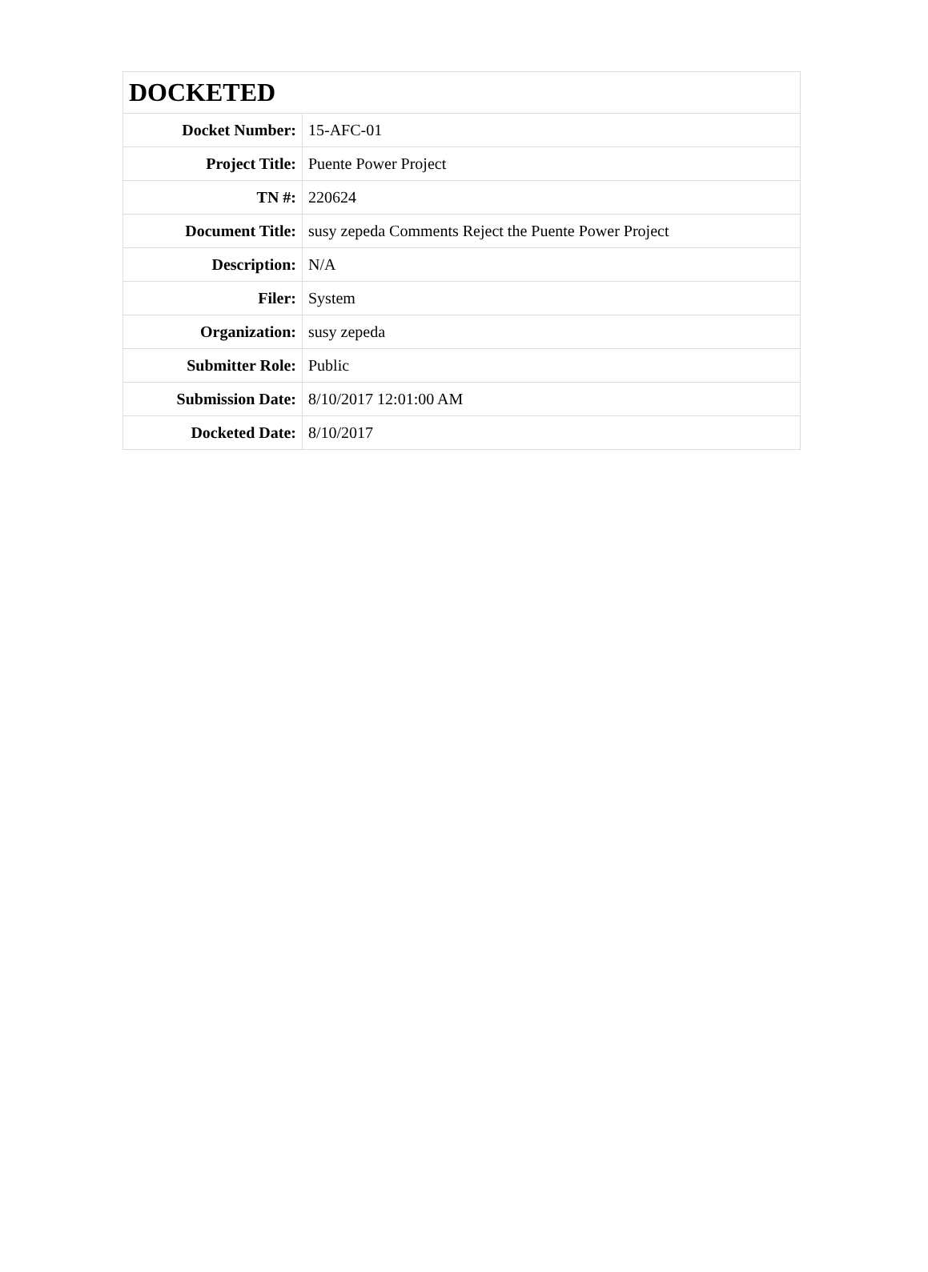| DOCKETED | |
| --- | --- |
| Docket Number: | 15-AFC-01 |
| Project Title: | Puente Power Project |
| TN #: | 220624 |
| Document Title: | susy zepeda Comments Reject the Puente Power Project |
| Description: | N/A |
| Filer: | System |
| Organization: | susy zepeda |
| Submitter Role: | Public |
| Submission Date: | 8/10/2017 12:01:00 AM |
| Docketed Date: | 8/10/2017 |